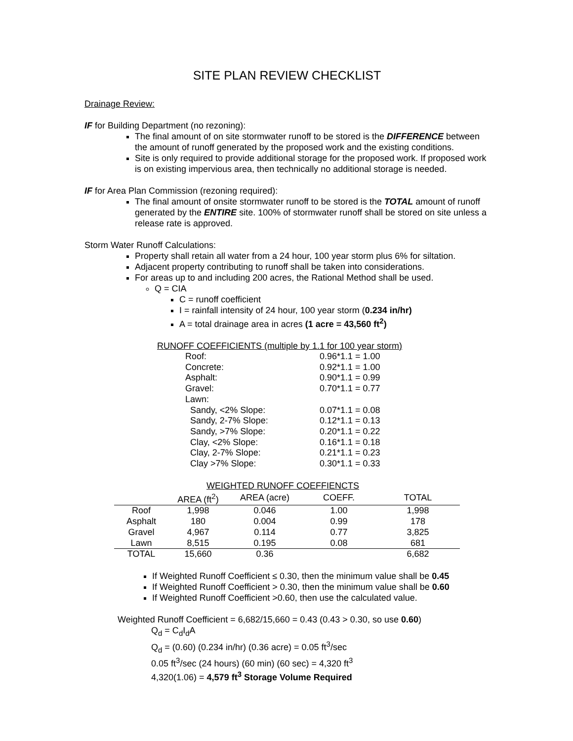SITE PLAN REVIEW CHECKLIST
Drainage Review:
IF for Building Department (no rezoning):
The final amount of on site stormwater runoff to be stored is the DIFFERENCE between the amount of runoff generated by the proposed work and the existing conditions.
Site is only required to provide additional storage for the proposed work. If proposed work is on existing impervious area, then technically no additional storage is needed.
IF for Area Plan Commission (rezoning required):
The final amount of onsite stormwater runoff to be stored is the TOTAL amount of runoff generated by the ENTIRE site. 100% of stormwater runoff shall be stored on site unless a release rate is approved.
Storm Water Runoff Calculations:
Property shall retain all water from a 24 hour, 100 year storm plus 6% for siltation.
Adjacent property contributing to runoff shall be taken into considerations.
For areas up to and including 200 acres, the Rational Method shall be used.
Q = CIA
C = runoff coefficient
I = rainfall intensity of 24 hour, 100 year storm (0.234 in/hr)
A = total drainage area in acres (1 acre = 43,560 ft<sup>2</sup>)
RUNOFF COEFFICIENTS (multiple by 1.1 for 100 year storm)
| Roof: | 0.96*1.1 = 1.00 |
| Concrete: | 0.92*1.1 = 1.00 |
| Asphalt: | 0.90*1.1 = 0.99 |
| Gravel: | 0.70*1.1 = 0.77 |
| Lawn: | |
| Sandy, <2% Slope: | 0.07*1.1 = 0.08 |
| Sandy, 2-7% Slope: | 0.12*1.1 = 0.13 |
| Sandy, >7% Slope: | 0.20*1.1 = 0.22 |
| Clay, <2% Slope: | 0.16*1.1 = 0.18 |
| Clay, 2-7% Slope: | 0.21*1.1 = 0.23 |
| Clay >7% Slope: | 0.30*1.1 = 0.33 |
WEIGHTED RUNOFF COEFFIENCTS
| | AREA (ft<sup>2</sup>) | AREA (acre) | COEFF. | TOTAL |
| --- | --- | --- | --- | --- |
| Roof | 1,998 | 0.046 | 1.00 | 1,998 |
| Asphalt | 180 | 0.004 | 0.99 | 178 |
| Gravel | 4,967 | 0.114 | 0.77 | 3,825 |
| Lawn | 8,515 | 0.195 | 0.08 | 681 |
| TOTAL | 15,660 | 0.36 | | 6,682 |
If Weighted Runoff Coefficient ≤ 0.30, then the minimum value shall be 0.45
If Weighted Runoff Coefficient > 0.30, then the minimum value shall be 0.60
If Weighted Runoff Coefficient >0.60, then use the calculated value.
Weighted Runoff Coefficient = 6,682/15,660 = 0.43 (0.43 > 0.30, so use 0.60)
Q<sub>d</sub> = C<sub>d</sub>I<sub>d</sub>A
Q<sub>d</sub> = (0.60) (0.234 in/hr) (0.36 acre) = 0.05 ft<sup>3</sup>/sec
0.05 ft<sup>3</sup>/sec (24 hours) (60 min) (60 sec) = 4,320 ft<sup>3</sup>
4,320(1.06) = 4,579 ft<sup>3</sup> Storage Volume Required